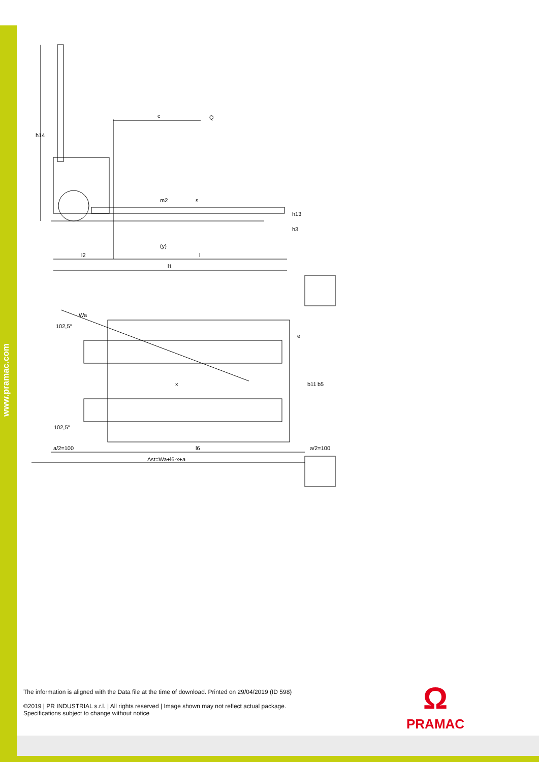www.pramac.com
h14
c
Q
m2
s
h13
h3
(y)
l2
l
l1
Wa
102,5°
e
x
b11
b5
102,5°
a/2=100
l6
a/2=100
Ast=Wa+l6-x+a
The information is aligned with the Data file at the time of download. Printed on 29/04/2019 (ID 598)
©2019 | PR INDUSTRIAL s.r.l. | All rights reserved | Image shown may not reflect actual package.
Specifications subject to change without notice
Ω
PRAMAC